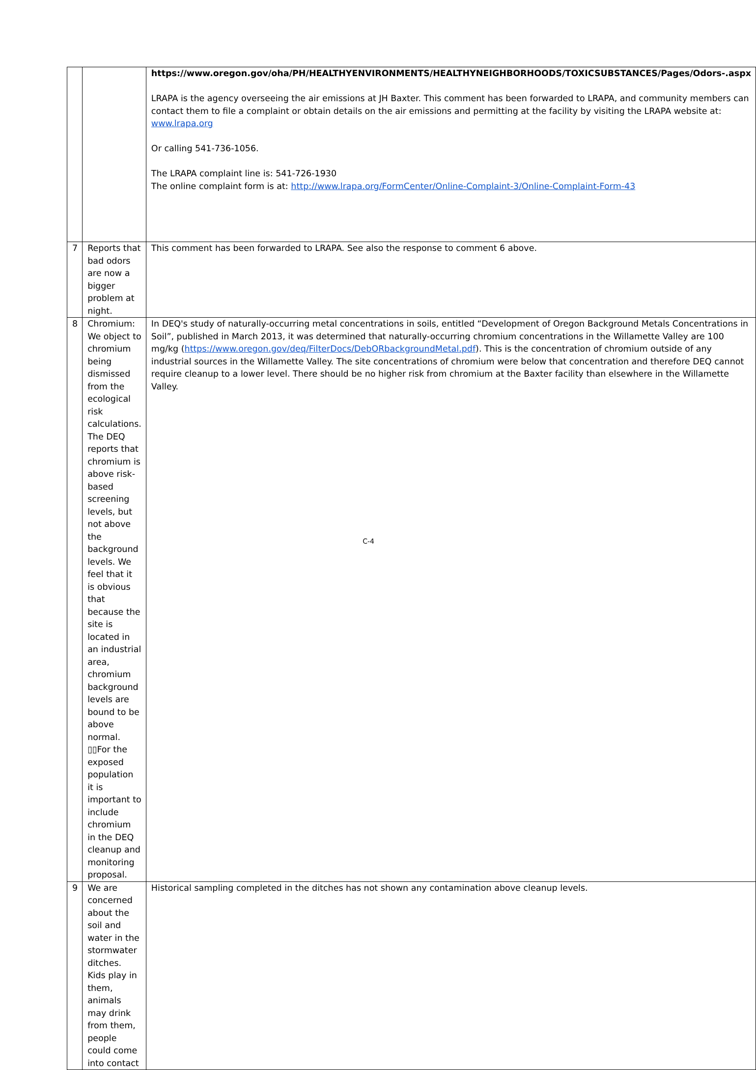| | | https://www.oregon.gov/oha/PH/HEALTHYENVIRONMENTS/HEALTHYNEIGHBORHOODS/TOXICSUBSTANCES/Pages/Odors-.aspx LRAPA is the agency overseeing the air emissions at JH Baxter. This comment has been forwarded to LRAPA, and community members can contact them to file a complaint or obtain details on the air emissions and permitting at the facility by visiting the LRAPA website at: www.lrapa.org Or calling 541-736-1056. The LRAPA complaint line is: 541-726-1930 The online complaint form is at: http://www.lrapa.org/FormCenter/Online-Complaint-3/Online-Complaint-Form-43 |
| 7 | Reports that bad odors are now a bigger problem at night. | This comment has been forwarded to LRAPA. See also the response to comment 6 above. |
| 8 | Chromium: We object to chromium being dismissed from the ecological risk calculations. The DEQ reports that chromium is above risk-based screening levels, but not above the background levels. We feel that it is obvious that because the site is located in an industrial area, chromium background levels are bound to be above normal. ▯▯For the exposed population it is important to include chromium in the DEQ cleanup and monitoring proposal. | In DEQ's study of naturally-occurring metal concentrations in soils, entitled “Development of Oregon Background Metals Concentrations in Soil”, published in March 2013, it was determined that naturally-occurring chromium concentrations in the Willamette Valley are 100 mg/kg ( https://www.oregon.gov/deq/FilterDocs/DebORbackgroundMetal.pdf ). This is the concentration of chromium outside of any industrial sources in the Willamette Valley. The site concentrations of chromium were below that concentration and therefore DEQ cannot require cleanup to a lower level. There should be no higher risk from chromium at the Baxter facility than elsewhere in the Willamette Valley. |
| 9 | We are concerned about the soil and water in the stormwater ditches. Kids play in them, animals may drink from them, people could come into contact | Historical sampling completed in the ditches has not shown any contamination above cleanup levels. |
C-4